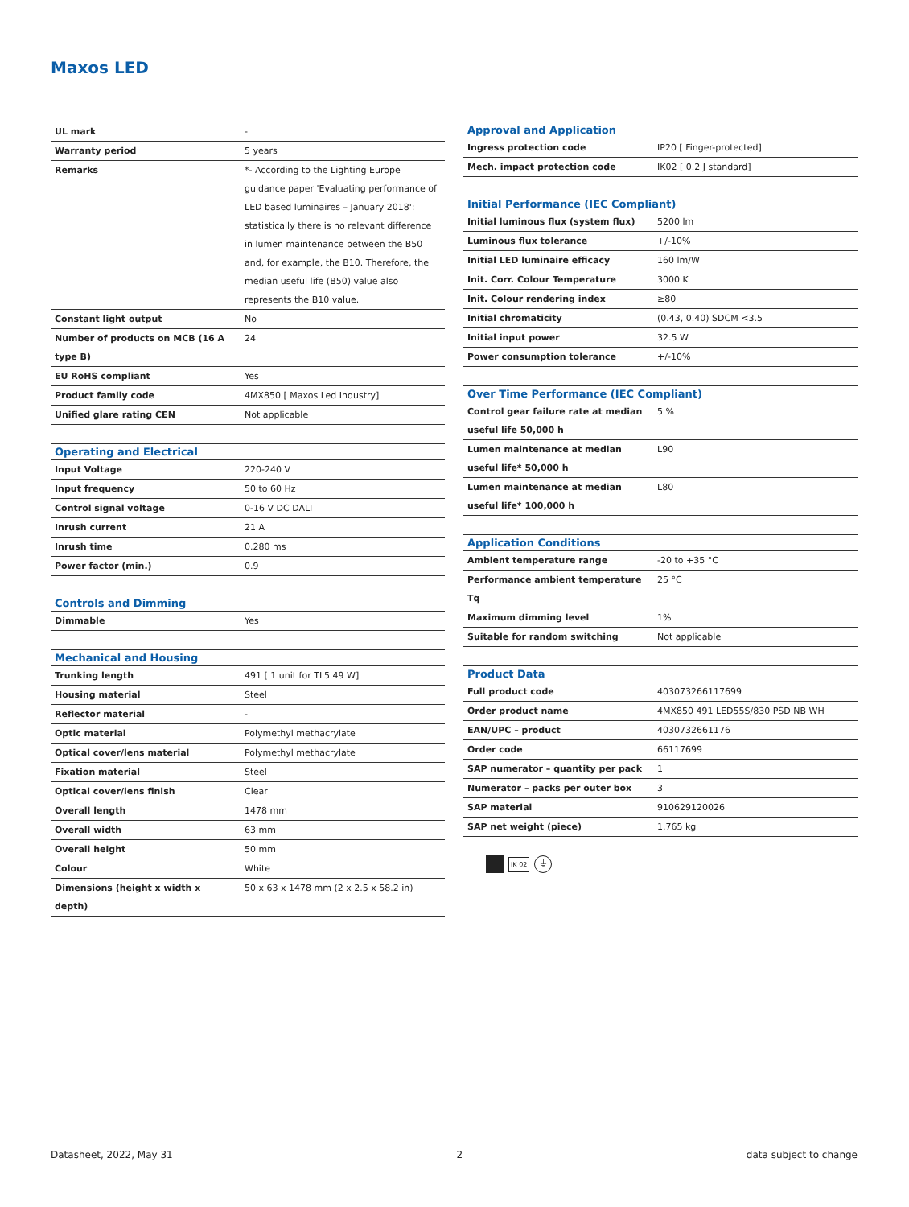Maxos LED
| UL mark | - |
| Warranty period | 5 years |
| Remarks | *- According to the Lighting Europe guidance paper 'Evaluating performance of LED based luminaires – January 2018': statistically there is no relevant difference in lumen maintenance between the B50 and, for example, the B10. Therefore, the median useful life (B50) value also represents the B10 value. |
| Constant light output | No |
| Number of products on MCB (16 A type B) | 24 |
| EU RoHS compliant | Yes |
| Product family code | 4MX850 [ Maxos Led Industry] |
| Unified glare rating CEN | Not applicable |
| Operating and Electrical | |
| --- | --- |
| Input Voltage | 220-240 V |
| Input frequency | 50 to 60 Hz |
| Control signal voltage | 0-16 V DC DALI |
| Inrush current | 21 A |
| Inrush time | 0.280 ms |
| Power factor (min.) | 0.9 |
| Controls and Dimming | |
| --- | --- |
| Dimmable | Yes |
| Mechanical and Housing | |
| --- | --- |
| Trunking length | 491 [ 1 unit for TL5 49 W] |
| Housing material | Steel |
| Reflector material | - |
| Optic material | Polymethyl methacrylate |
| Optical cover/lens material | Polymethyl methacrylate |
| Fixation material | Steel |
| Optical cover/lens finish | Clear |
| Overall length | 1478 mm |
| Overall width | 63 mm |
| Overall height | 50 mm |
| Colour | White |
| Dimensions (height x width x depth) | 50 x 63 x 1478 mm (2 x 2.5 x 58.2 in) |
| Approval and Application | |
| --- | --- |
| Ingress protection code | IP20 [ Finger-protected] |
| Mech. impact protection code | IK02 [ 0.2 J standard] |
| Initial Performance (IEC Compliant) | |
| --- | --- |
| Initial luminous flux (system flux) | 5200 lm |
| Luminous flux tolerance | +/-10% |
| Initial LED luminaire efficacy | 160 lm/W |
| Init. Corr. Colour Temperature | 3000 K |
| Init. Colour rendering index | ≥80 |
| Initial chromaticity | (0.43, 0.40) SDCM <3.5 |
| Initial input power | 32.5 W |
| Power consumption tolerance | +/-10% |
| Over Time Performance (IEC Compliant) | |
| --- | --- |
| Control gear failure rate at median useful life 50,000 h | 5 % |
| Lumen maintenance at median useful life* 50,000 h | L90 |
| Lumen maintenance at median useful life* 100,000 h | L80 |
| Application Conditions | |
| --- | --- |
| Ambient temperature range | -20 to +35 °C |
| Performance ambient temperature Tq | 25 °C |
| Maximum dimming level | 1% |
| Suitable for random switching | Not applicable |
| Product Data | |
| --- | --- |
| Full product code | 403073266117699 |
| Order product name | 4MX850 491 LED55S/830 PSD NB WH |
| EAN/UPC – product | 4030732661176 |
| Order code | 66117699 |
| SAP numerator – quantity per pack | 1 |
| Numerator – packs per outer box | 3 |
| SAP material | 910629120026 |
| SAP net weight (piece) | 1.765 kg |
IK 02 ⏚
Datasheet, 2022, May 31 2 data subject to change